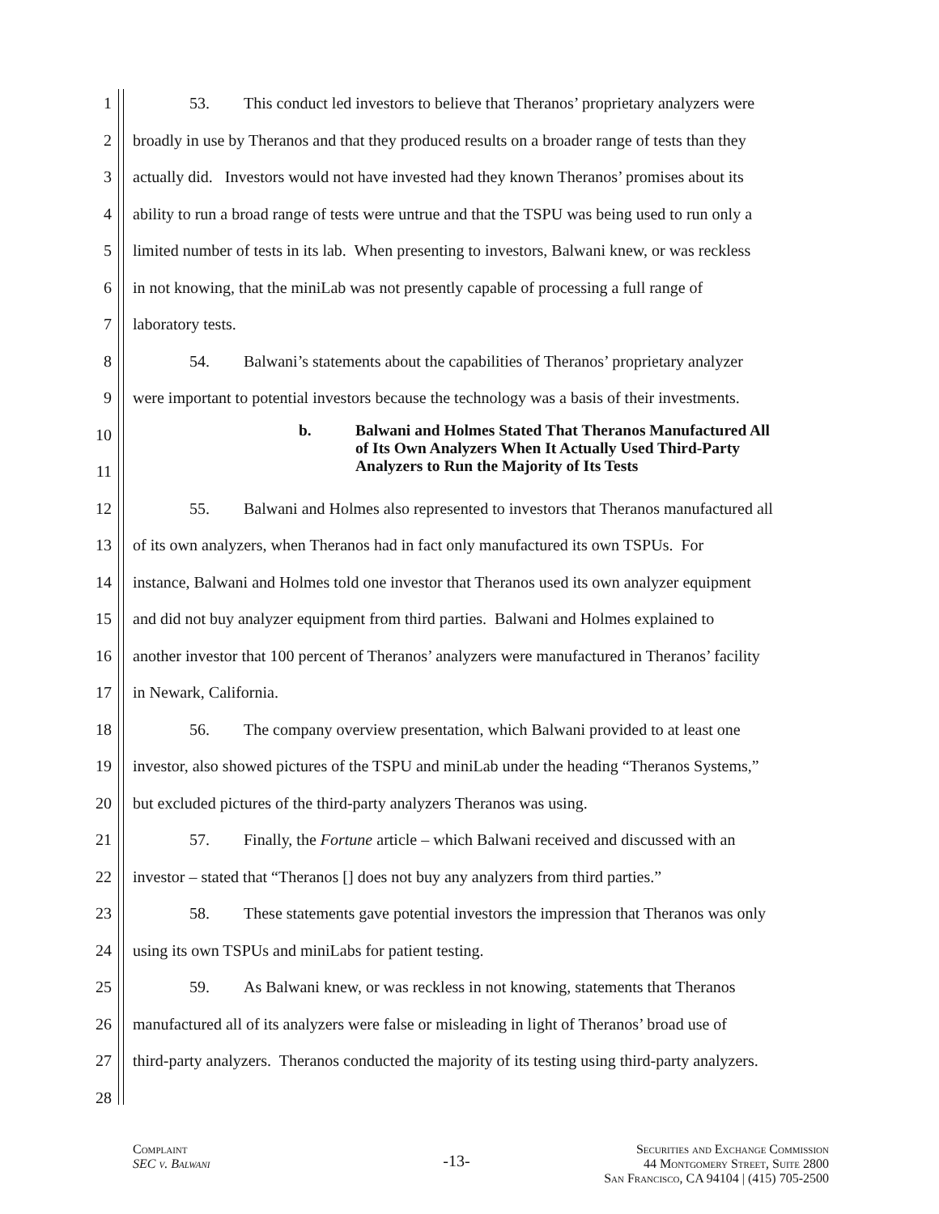1 53. This conduct led investors to believe that Theranos’ proprietary analyzers were
2 broadly in use by Theranos and that they produced results on a broader range of tests than they
3 actually did. Investors would not have invested had they known Theranos’ promises about its
4 ability to run a broad range of tests were untrue and that the TSPU was being used to run only a
5 limited number of tests in its lab. When presenting to investors, Balwani knew, or was reckless
6 in not knowing, that the miniLab was not presently capable of processing a full range of
7 laboratory tests.
8 54. Balwani’s statements about the capabilities of Theranos’ proprietary analyzer
9 were important to potential investors because the technology was a basis of their investments.
10
11
b. Balwani and Holmes Stated That Theranos Manufactured All
of Its Own Analyzers When It Actually Used Third-Party
Analyzers to Run the Majority of Its Tests
12 55. Balwani and Holmes also represented to investors that Theranos manufactured all
13 of its own analyzers, when Theranos had in fact only manufactured its own TSPUs. For
14 instance, Balwani and Holmes told one investor that Theranos used its own analyzer equipment
15 and did not buy analyzer equipment from third parties. Balwani and Holmes explained to
16 another investor that 100 percent of Theranos’ analyzers were manufactured in Theranos’ facility
17 in Newark, California.
18 56. The company overview presentation, which Balwani provided to at least one
19 investor, also showed pictures of the TSPU and miniLab under the heading “Theranos Systems,”
20 but excluded pictures of the third-party analyzers Theranos was using.
21 57. Finally, the Fortune article – which Balwani received and discussed with an
22 investor – stated that “Theranos [] does not buy any analyzers from third parties.”
23 58. These statements gave potential investors the impression that Theranos was only
24 using its own TSPUs and miniLabs for patient testing.
25 59. As Balwani knew, or was reckless in not knowing, statements that Theranos
26 manufactured all of its analyzers were false or misleading in light of Theranos’ broad use of
27 third-party analyzers. Theranos conducted the majority of its testing using third-party analyzers.
28
Complaint
SEC v. Balwani
-13-
Securities and Exchange Commission
44 Montgomery Street, Suite 2800
San Francisco, CA 94104 | (415) 705-2500